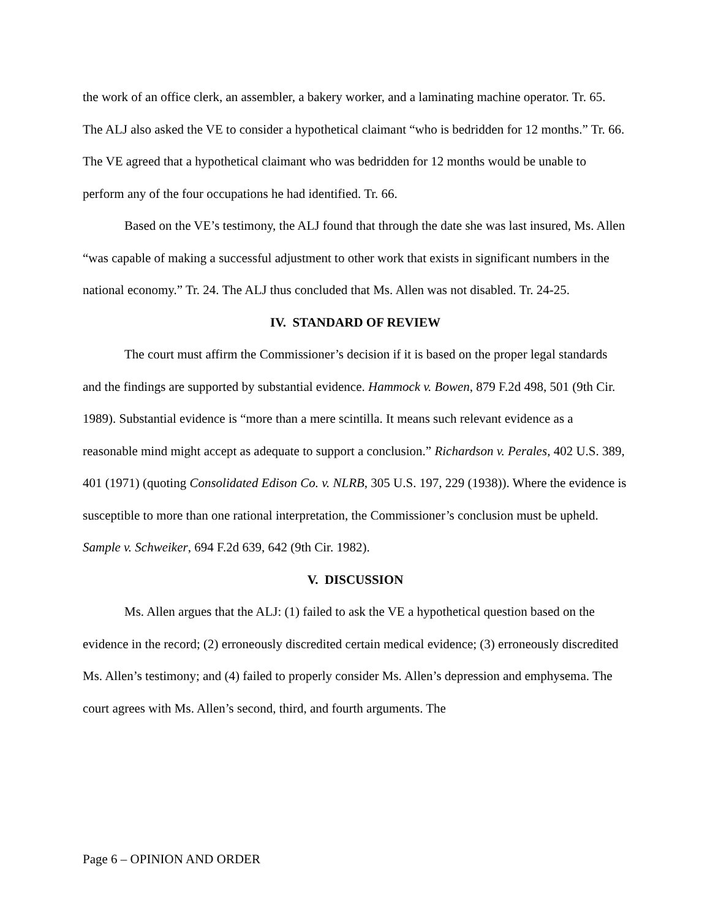the work of an office clerk, an assembler, a bakery worker, and a laminating machine operator. Tr. 65. The ALJ also asked the VE to consider a hypothetical claimant “who is bedridden for 12 months.” Tr. 66. The VE agreed that a hypothetical claimant who was bedridden for 12 months would be unable to perform any of the four occupations he had identified. Tr. 66.
Based on the VE’s testimony, the ALJ found that through the date she was last insured, Ms. Allen “was capable of making a successful adjustment to other work that exists in significant numbers in the national economy.” Tr. 24. The ALJ thus concluded that Ms. Allen was not disabled. Tr. 24-25.
IV. STANDARD OF REVIEW
The court must affirm the Commissioner’s decision if it is based on the proper legal standards and the findings are supported by substantial evidence. Hammock v. Bowen, 879 F.2d 498, 501 (9th Cir. 1989). Substantial evidence is “more than a mere scintilla. It means such relevant evidence as a reasonable mind might accept as adequate to support a conclusion.” Richardson v. Perales, 402 U.S. 389, 401 (1971) (quoting Consolidated Edison Co. v. NLRB, 305 U.S. 197, 229 (1938)). Where the evidence is susceptible to more than one rational interpretation, the Commissioner’s conclusion must be upheld. Sample v. Schweiker, 694 F.2d 639, 642 (9th Cir. 1982).
V. DISCUSSION
Ms. Allen argues that the ALJ: (1) failed to ask the VE a hypothetical question based on the evidence in the record; (2) erroneously discredited certain medical evidence; (3) erroneously discredited Ms. Allen’s testimony; and (4) failed to properly consider Ms. Allen’s depression and emphysema. The court agrees with Ms. Allen’s second, third, and fourth arguments. The
Page 6 – OPINION AND ORDER